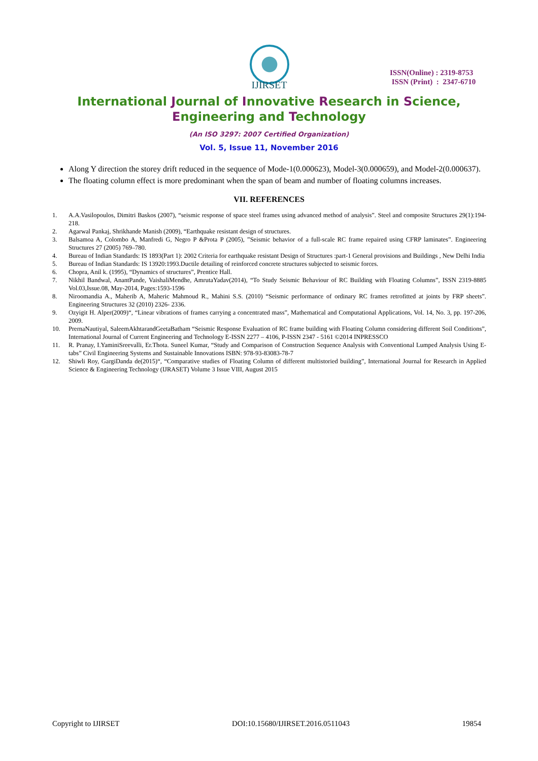IJIRSET
ISSN(Online) : 2319-8753
ISSN (Print) : 2347-6710
International Journal of Innovative Research in Science,
Engineering and Technology
(An ISO 3297: 2007 Certified Organization)
Vol. 5, Issue 11, November 2016
Along Y direction the storey drift reduced in the sequence of Mode-1(0.000623), Model-3(0.000659), and Model-2(0.000637).
The floating column effect is more predominant when the span of beam and number of floating columns increases.
VII. REFERENCES
1. A.A.Vasilopoulos, Dimitri Baskos (2007), “seismic response of space steel frames using advanced method of analysis”. Steel and composite Structures 29(1):194-218.
2. Agarwal Pankaj, Shrikhande Manish (2009), “Earthquake resistant design of structures.
3. Balsamoa A, Colombo A, Manfredi G, Negro P &Prota P (2005), ”Seismic behavior of a full-scale RC frame repaired using CFRP laminates”. Engineering Structures 27 (2005) 769–780.
4. Bureau of Indian Standards: IS 1893(Part 1): 2002 Criteria for earthquake resistant Design of Structures :part-1 General provisions and Buildings , New Delhi India
5. Bureau of Indian Standards: IS 13920:1993.Ductile detailing of reinforced concrete structures subjected to seismic forces.
6. Chopra, Anil k. (1995), “Dynamics of structures”, Prentice Hall.
7. Nikhil Bandwal, AnantPande, VaishaliMendhe, AmrutaYadav(2014), “To Study Seismic Behaviour of RC Building with Floating Columns”, ISSN 2319-8885 Vol.03,Issue.08, May-2014, Pages:1593-1596
8. Niroomandia A., Maherib A, Maheric Mahmoud R., Mahini S.S. (2010) “Seismic performance of ordinary RC frames retrofitted at joints by FRP sheets”. Engineering Structures 32 (2010) 2326- 2336.
9. Ozyigit H. Alper(2009)“, “Linear vibrations of frames carrying a concentrated mass”, Mathematical and Computational Applications, Vol. 14, No. 3, pp. 197-206, 2009.
10. PrernaNautiyal, SaleemAkhtarandGeetaBatham “Seismic Response Evaluation of RC frame building with Floating Column considering different Soil Conditions”, International Journal of Current Engineering and Technology E-ISSN 2277 – 4106, P-ISSN 2347 - 5161 ©2014 INPRESSCO
11. R. Pranay, I.YaminiSreevalli, Er.Thota. Suneel Kumar, “Study and Comparison of Construction Sequence Analysis with Conventional Lumped Analysis Using E-tabs” Civil Engineering Systems and Sustainable Innovations ISBN: 978-93-83083-78-7
12. Shiwli Roy, GargiDanda de(2015)“, “Comparative studies of Floating Column of different multistoried building”, International Journal for Research in Applied Science & Engineering Technology (IJRASET) Volume 3 Issue VIII, August 2015
Copyright to IJIRSET DOI:10.15680/IJIRSET.2016.0511043 19854